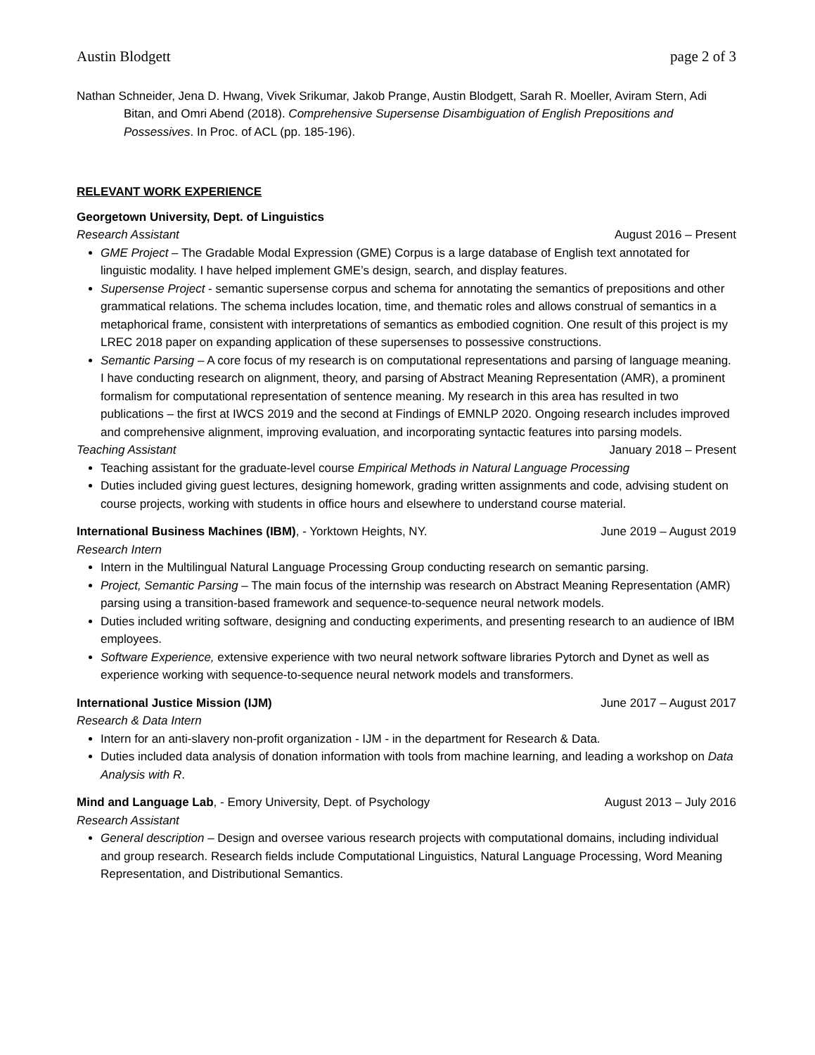Austin Blodgett page 2 of 3
Nathan Schneider, Jena D. Hwang, Vivek Srikumar, Jakob Prange, Austin Blodgett, Sarah R. Moeller, Aviram Stern, Adi Bitan, and Omri Abend (2018). Comprehensive Supersense Disambiguation of English Prepositions and Possessives. In Proc. of ACL (pp. 185-196).
RELEVANT WORK EXPERIENCE
Georgetown University, Dept. of Linguistics
Research Assistant August 2016 – Present
GME Project – The Gradable Modal Expression (GME) Corpus is a large database of English text annotated for linguistic modality. I have helped implement GME’s design, search, and display features.
Supersense Project - semantic supersense corpus and schema for annotating the semantics of prepositions and other grammatical relations. The schema includes location, time, and thematic roles and allows construal of semantics in a metaphorical frame, consistent with interpretations of semantics as embodied cognition. One result of this project is my LREC 2018 paper on expanding application of these supersenses to possessive constructions.
Semantic Parsing – A core focus of my research is on computational representations and parsing of language meaning. I have conducting research on alignment, theory, and parsing of Abstract Meaning Representation (AMR), a prominent formalism for computational representation of sentence meaning. My research in this area has resulted in two publications – the first at IWCS 2019 and the second at Findings of EMNLP 2020. Ongoing research includes improved and comprehensive alignment, improving evaluation, and incorporating syntactic features into parsing models.
Teaching Assistant January 2018 – Present
Teaching assistant for the graduate-level course Empirical Methods in Natural Language Processing
Duties included giving guest lectures, designing homework, grading written assignments and code, advising student on course projects, working with students in office hours and elsewhere to understand course material.
International Business Machines (IBM), - Yorktown Heights, NY. June 2019 – August 2019
Research Intern
Intern in the Multilingual Natural Language Processing Group conducting research on semantic parsing.
Project, Semantic Parsing – The main focus of the internship was research on Abstract Meaning Representation (AMR) parsing using a transition-based framework and sequence-to-sequence neural network models.
Duties included writing software, designing and conducting experiments, and presenting research to an audience of IBM employees.
Software Experience, extensive experience with two neural network software libraries Pytorch and Dynet as well as experience working with sequence-to-sequence neural network models and transformers.
International Justice Mission (IJM) June 2017 – August 2017
Research & Data Intern
Intern for an anti-slavery non-profit organization - IJM - in the department for Research & Data.
Duties included data analysis of donation information with tools from machine learning, and leading a workshop on Data Analysis with R.
Mind and Language Lab, - Emory University, Dept. of Psychology August 2013 – July 2016
Research Assistant
General description – Design and oversee various research projects with computational domains, including individual and group research. Research fields include Computational Linguistics, Natural Language Processing, Word Meaning Representation, and Distributional Semantics.